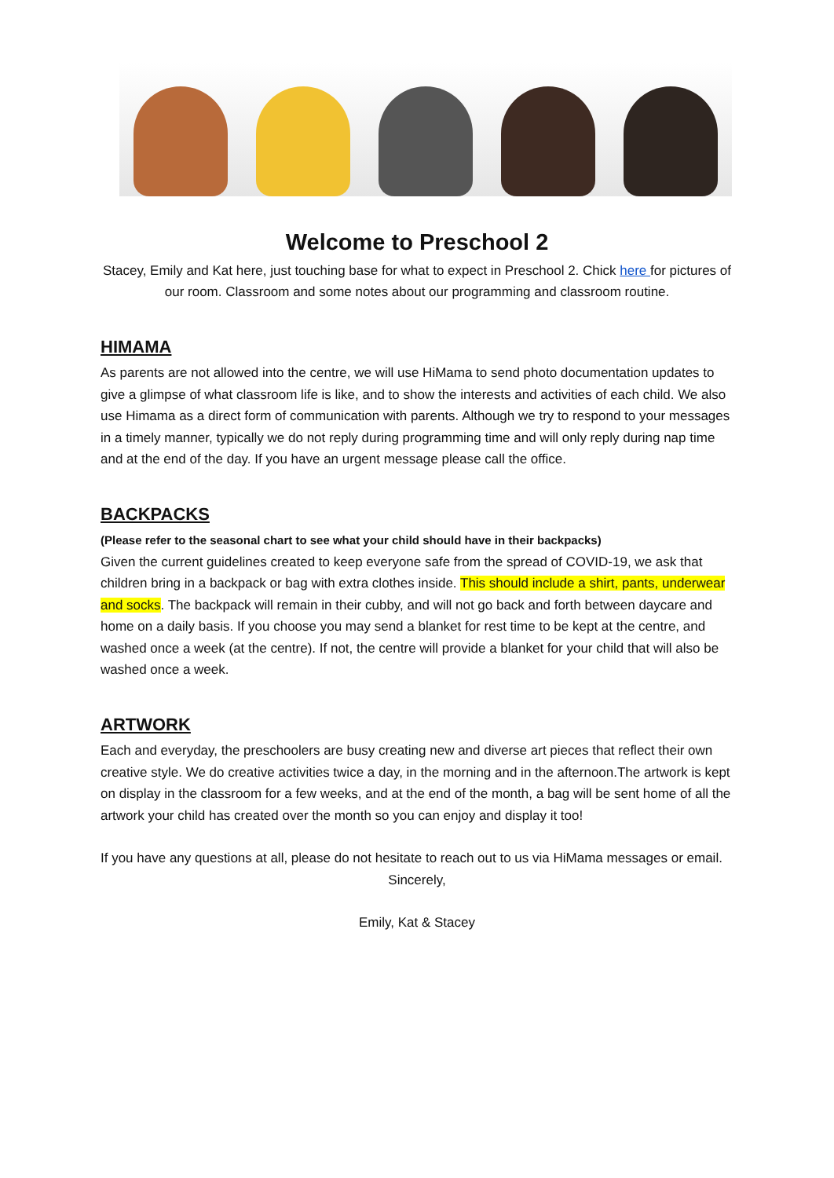Welcome to Preschool 2
Stacey, Emily and Kat here, just touching base for what to expect in Preschool 2. Chick here for pictures of our room. Classroom and some notes about our programming and classroom routine.
HIMAMA
As parents are not allowed into the centre, we will use HiMama to send photo documentation updates to give a glimpse of what classroom life is like, and to show the interests and activities of each child. We also use Himama as a direct form of communication with parents. Although we try to respond to your messages in a timely manner, typically we do not reply during programming time and will only reply during nap time and at the end of the day. If you have an urgent message please call the office.
BACKPACKS
(Please refer to the seasonal chart to see what your child should have in their backpacks)
Given the current guidelines created to keep everyone safe from the spread of COVID-19, we ask that children bring in a backpack or bag with extra clothes inside. This should include a shirt, pants, underwear and socks. The backpack will remain in their cubby, and will not go back and forth between daycare and home on a daily basis. If you choose you may send a blanket for rest time to be kept at the centre, and washed once a week (at the centre). If not, the centre will provide a blanket for your child that will also be washed once a week.
ARTWORK
Each and everyday, the preschoolers are busy creating new and diverse art pieces that reflect their own creative style. We do creative activities twice a day, in the morning and in the afternoon.The artwork is kept on display in the classroom for a few weeks, and at the end of the month, a bag will be sent home of all the artwork your child has created over the month so you can enjoy and display it too!
If you have any questions at all, please do not hesitate to reach out to us via HiMama messages or email.
Sincerely,
Emily, Kat & Stacey